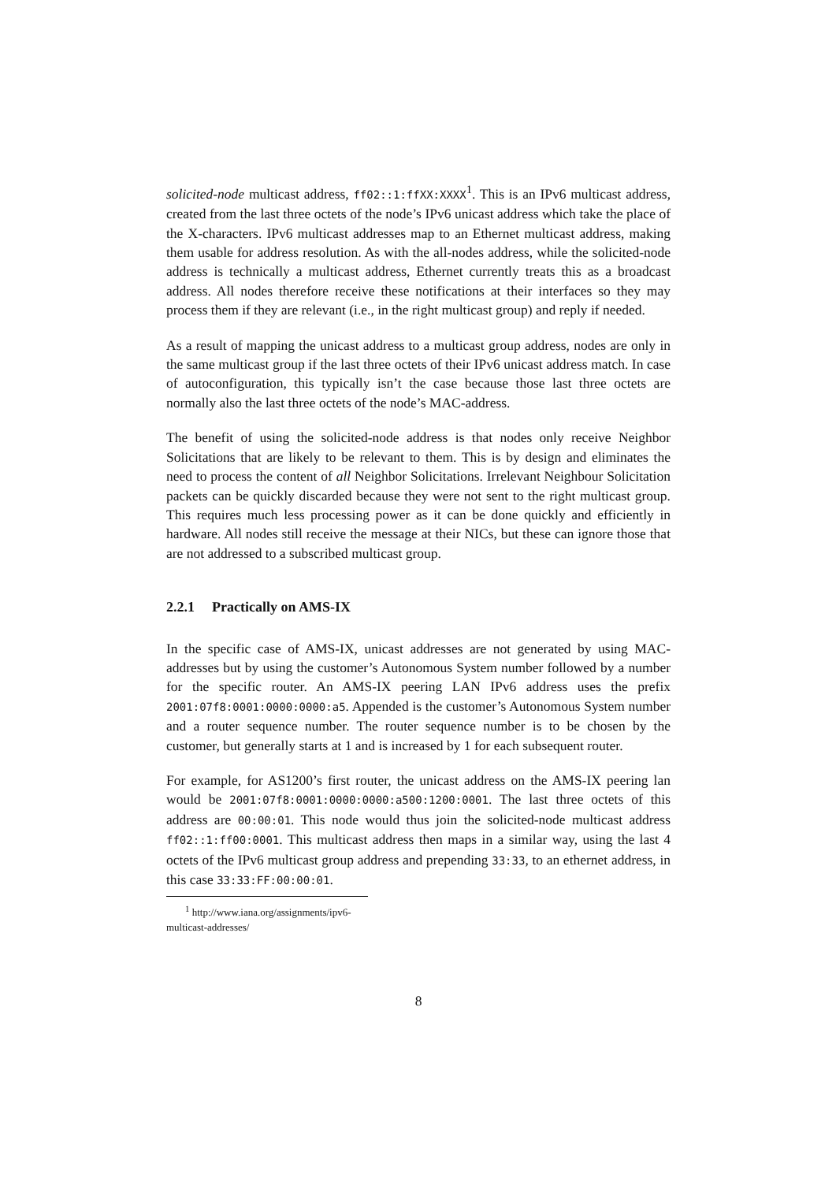solicited-node multicast address, ff02::1:ffXX:XXXX<sup>1</sup>. This is an IPv6 multicast address, created from the last three octets of the node’s IPv6 unicast address which take the place of the X-characters. IPv6 multicast addresses map to an Ethernet multicast address, making them usable for address resolution. As with the all-nodes address, while the solicited-node address is technically a multicast address, Ethernet currently treats this as a broadcast address. All nodes therefore receive these notifications at their interfaces so they may process them if they are relevant (i.e., in the right multicast group) and reply if needed.
As a result of mapping the unicast address to a multicast group address, nodes are only in the same multicast group if the last three octets of their IPv6 unicast address match. In case of autoconfiguration, this typically isn’t the case because those last three octets are normally also the last three octets of the node’s MAC-address.
The benefit of using the solicited-node address is that nodes only receive Neighbor Solicitations that are likely to be relevant to them. This is by design and eliminates the need to process the content of all Neighbor Solicitations. Irrelevant Neighbour Solicitation packets can be quickly discarded because they were not sent to the right multicast group. This requires much less processing power as it can be done quickly and efficiently in hardware. All nodes still receive the message at their NICs, but these can ignore those that are not addressed to a subscribed multicast group.
2.2.1 Practically on AMS-IX
In the specific case of AMS-IX, unicast addresses are not generated by using MAC-addresses but by using the customer’s Autonomous System number followed by a number for the specific router. An AMS-IX peering LAN IPv6 address uses the prefix 2001:07f8:0001:0000:0000:a5. Appended is the customer’s Autonomous System number and a router sequence number. The router sequence number is to be chosen by the customer, but generally starts at 1 and is increased by 1 for each subsequent router.
For example, for AS1200’s first router, the unicast address on the AMS-IX peering lan would be 2001:07f8:0001:0000:0000:a500:1200:0001. The last three octets of this address are 00:00:01. This node would thus join the solicited-node multicast address ff02::1:ff00:0001. This multicast address then maps in a similar way, using the last 4 octets of the IPv6 multicast group address and prepending 33:33, to an ethernet address, in this case 33:33:FF:00:00:01.
<sup>1</sup> http://www.iana.org/assignments/ipv6-multicast-addresses/
8